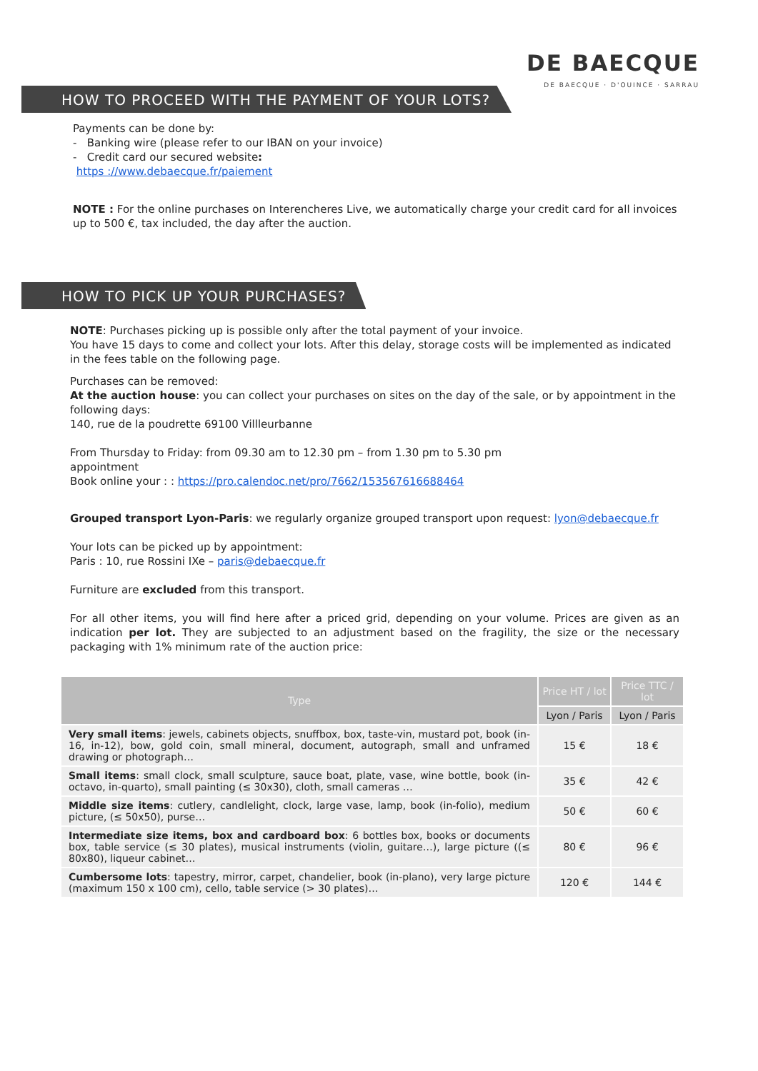DE BAECQUE
DE BAECQUE · D'OUINCE · SARRAU
HOW TO PROCEED WITH THE PAYMENT OF YOUR LOTS?
Payments can be done by:
- Banking wire (please refer to our IBAN on your invoice)
- Credit card our secured website:
https ://www.debaecque.fr/paiement
NOTE : For the online purchases on Interencheres Live, we automatically charge your credit card for all invoices up to 500 €, tax included, the day after the auction.
HOW TO PICK UP YOUR PURCHASES?
NOTE: Purchases picking up is possible only after the total payment of your invoice.
You have 15 days to come and collect your lots. After this delay, storage costs will be implemented as indicated in the fees table on the following page.
Purchases can be removed:
At the auction house: you can collect your purchases on sites on the day of the sale, or by appointment in the following days:
140, rue de la poudrette 69100 Villleurbanne
From Thursday to Friday: from 09.30 am to 12.30 pm – from 1.30 pm to 5.30 pm
appointment
Book online your : : https://pro.calendoc.net/pro/7662/153567616688464
Grouped transport Lyon-Paris: we regularly organize grouped transport upon request: lyon@debaecque.fr
Your lots can be picked up by appointment:
Paris : 10, rue Rossini IXe – paris@debaecque.fr
Furniture are excluded from this transport.
For all other items, you will find here after a priced grid, depending on your volume. Prices are given as an indication per lot. They are subjected to an adjustment based on the fragility, the size or the necessary packaging with 1% minimum rate of the auction price:
| Type | Price HT / lot | Price TTC / lot |
| --- | --- | --- |
| | Lyon / Paris | Lyon / Paris |
| Very small items : jewels, cabinets objects, snuffbox, box, taste-vin, mustard pot, book (in-16, in-12), bow, gold coin, small mineral, document, autograph, small and unframed drawing or photograph… | 15 € | 18 € |
| Small items : small clock, small sculpture, sauce boat, plate, vase, wine bottle, book (in-octavo, in-quarto), small painting (≤ 30x30), cloth, small cameras … | 35 € | 42 € |
| Middle size items : cutlery, candlelight, clock, large vase, lamp, book (in-folio), medium picture, (≤ 50x50), purse… | 50 € | 60 € |
| Intermediate size items, box and cardboard box : 6 bottles box, books or documents box, table service (≤ 30 plates), musical instruments (violin, guitare…), large picture ((≤ 80x80), liqueur cabinet… | 80 € | 96 € |
| Cumbersome lots : tapestry, mirror, carpet, chandelier, book (in-plano), very large picture (maximum 150 x 100 cm), cello, table service (> 30 plates)… | 120 € | 144 € |